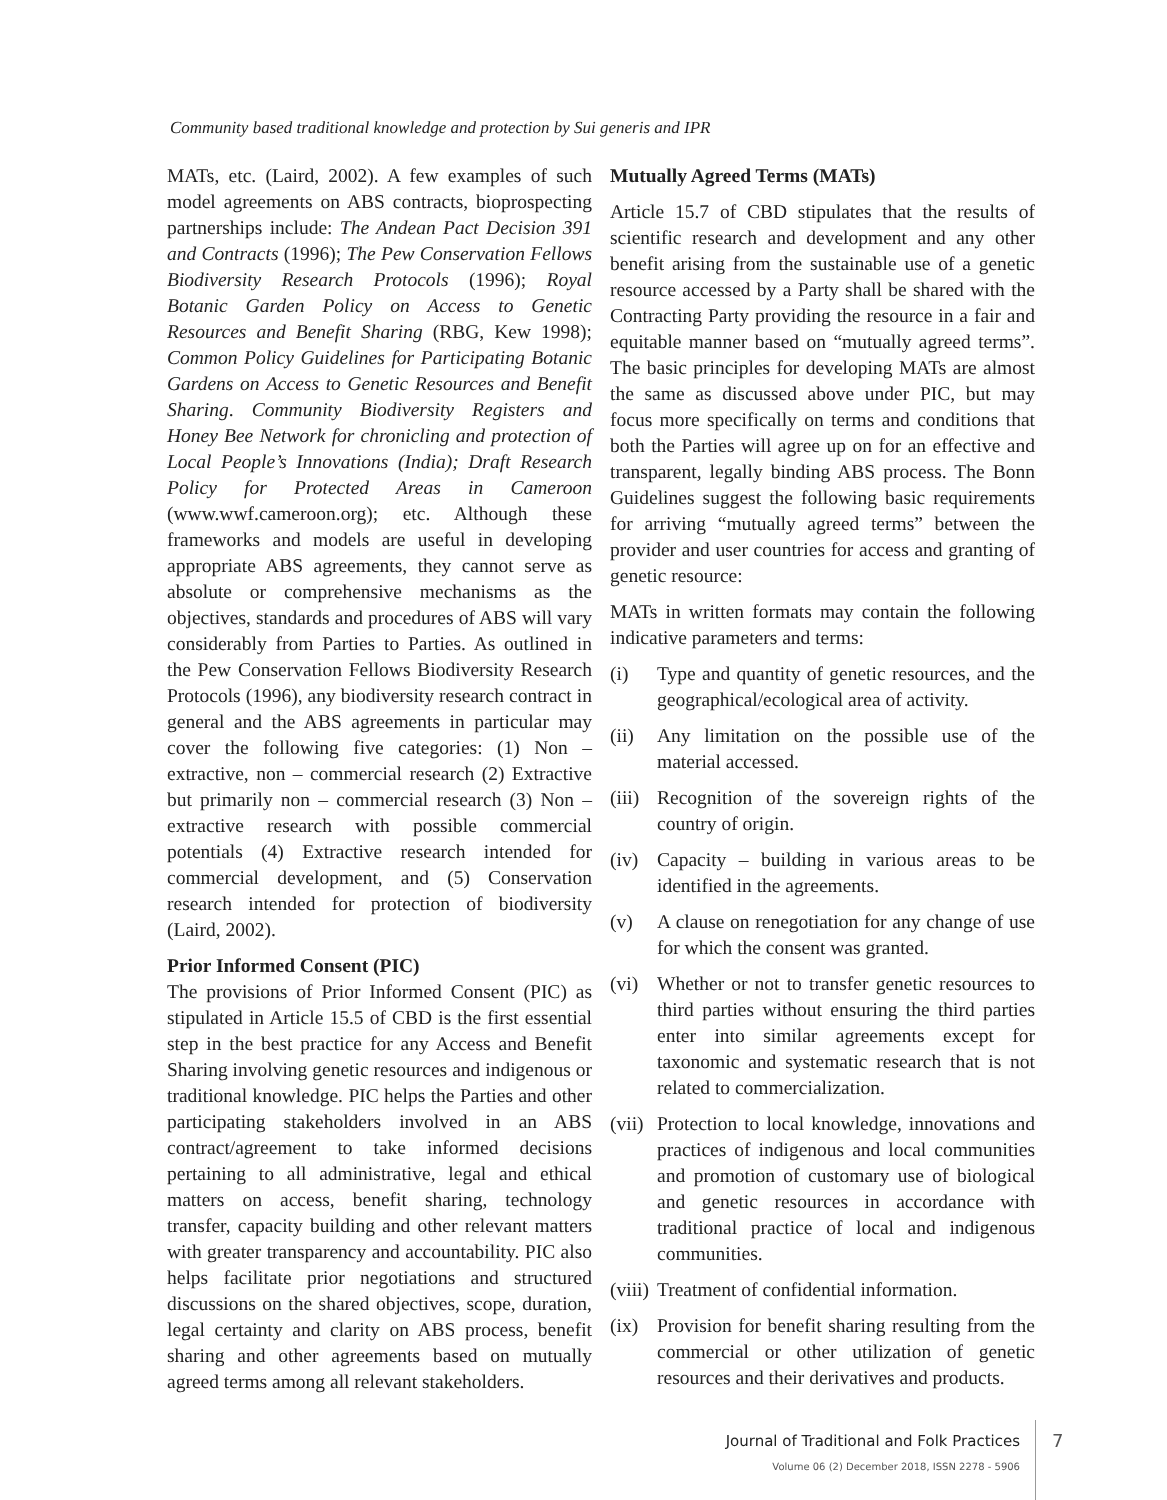Community based traditional knowledge and protection by Sui generis and IPR
MATs, etc. (Laird, 2002). A few examples of such model agreements on ABS contracts, bioprospecting partnerships include: The Andean Pact Decision 391 and Contracts (1996); The Pew Conservation Fellows Biodiversity Research Protocols (1996); Royal Botanic Garden Policy on Access to Genetic Resources and Benefit Sharing (RBG, Kew 1998); Common Policy Guidelines for Participating Botanic Gardens on Access to Genetic Resources and Benefit Sharing. Community Biodiversity Registers and Honey Bee Network for chronicling and protection of Local People’s Innovations (India); Draft Research Policy for Protected Areas in Cameroon (www.wwf.cameroon.org); etc. Although these frameworks and models are useful in developing appropriate ABS agreements, they cannot serve as absolute or comprehensive mechanisms as the objectives, standards and procedures of ABS will vary considerably from Parties to Parties. As outlined in the Pew Conservation Fellows Biodiversity Research Protocols (1996), any biodiversity research contract in general and the ABS agreements in particular may cover the following five categories: (1) Non – extractive, non – commercial research (2) Extractive but primarily non – commercial research (3) Non – extractive research with possible commercial potentials (4) Extractive research intended for commercial development, and (5) Conservation research intended for protection of biodiversity (Laird, 2002).
Prior Informed Consent (PIC)
The provisions of Prior Informed Consent (PIC) as stipulated in Article 15.5 of CBD is the first essential step in the best practice for any Access and Benefit Sharing involving genetic resources and indigenous or traditional knowledge. PIC helps the Parties and other participating stakeholders involved in an ABS contract/agreement to take informed decisions pertaining to all administrative, legal and ethical matters on access, benefit sharing, technology transfer, capacity building and other relevant matters with greater transparency and accountability. PIC also helps facilitate prior negotiations and structured discussions on the shared objectives, scope, duration, legal certainty and clarity on ABS process, benefit sharing and other agreements based on mutually agreed terms among all relevant stakeholders.
Mutually Agreed Terms (MATs)
Article 15.7 of CBD stipulates that the results of scientific research and development and any other benefit arising from the sustainable use of a genetic resource accessed by a Party shall be shared with the Contracting Party providing the resource in a fair and equitable manner based on “mutually agreed terms”. The basic principles for developing MATs are almost the same as discussed above under PIC, but may focus more specifically on terms and conditions that both the Parties will agree up on for an effective and transparent, legally binding ABS process. The Bonn Guidelines suggest the following basic requirements for arriving “mutually agreed terms” between the provider and user countries for access and granting of genetic resource:
MATs in written formats may contain the following indicative parameters and terms:
(i) Type and quantity of genetic resources, and the geographical/ecological area of activity.
(ii) Any limitation on the possible use of the material accessed.
(iii) Recognition of the sovereign rights of the country of origin.
(iv) Capacity – building in various areas to be identified in the agreements.
(v) A clause on renegotiation for any change of use for which the consent was granted.
(vi) Whether or not to transfer genetic resources to third parties without ensuring the third parties enter into similar agreements except for taxonomic and systematic research that is not related to commercialization.
(vii) Protection to local knowledge, innovations and practices of indigenous and local communities and promotion of customary use of biological and genetic resources in accordance with traditional practice of local and indigenous communities.
(viii) Treatment of confidential information.
(ix) Provision for benefit sharing resulting from the commercial or other utilization of genetic resources and their derivatives and products.
Journal of Traditional and Folk Practices
Volume 06 (2) December 2018, ISSN 2278 - 5906
7